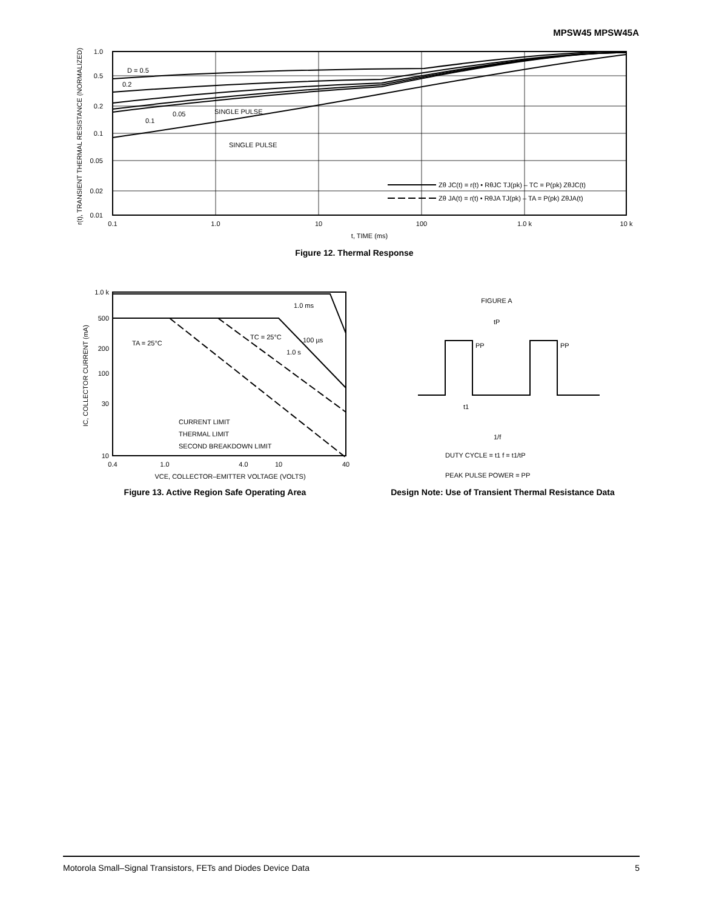MPSW45 MPSW45A
1.0
0.5
0.2
0.1
0.05
0.02
0.01
D = 0.5
0.2
0.1
0.05
SINGLE PULSE
SINGLE PULSE
Zθ JC(t) = r(t) • RθJC TJ(pk) – TC = P(pk) ZθJC(t)
Zθ JA(t) = r(t) • RθJA TJ(pk) – TA = P(pk) ZθJA(t)
0.1
1.0
10
100
1.0 k
10 k
t, TIME (ms)
r(t), TRANSIENT THERMAL RESISTANCE (NORMALIZED)
Figure 12. Thermal Response
1.0 k
500
200
100
30
10
TA = 25°C
TC = 25°C
1.0 ms
100 µs
1.0 s
CURRENT LIMIT
THERMAL LIMIT
SECOND BREAKDOWN LIMIT
0.4
1.0
4.0
10
40
VCE, COLLECTOR–EMITTER VOLTAGE (VOLTS)
IC, COLLECTOR CURRENT (mA)
Figure 13. Active Region Safe Operating Area
FIGURE A
tP
PP
PP
t1
1/f
DUTY CYCLE = t1 f = t1/tP
PEAK PULSE POWER = PP
Design Note: Use of Transient Thermal Resistance Data
Motorola Small–Signal Transistors, FETs and Diodes Device Data 5